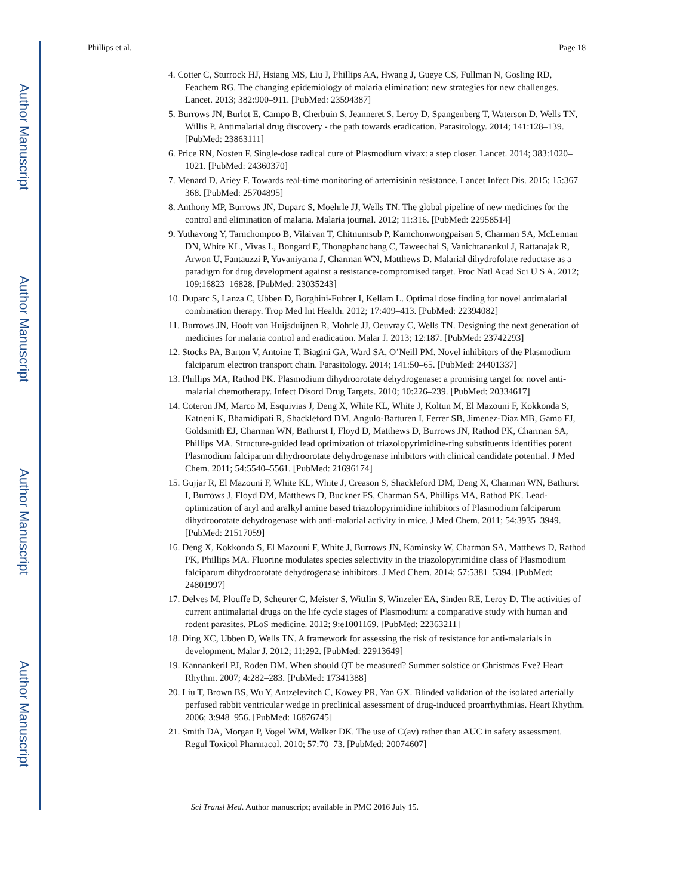Author Manuscript
Author Manuscript
Author Manuscript
Author Manuscript
Phillips et al. Page 18
4. Cotter C, Sturrock HJ, Hsiang MS, Liu J, Phillips AA, Hwang J, Gueye CS, Fullman N, Gosling RD, Feachem RG. The changing epidemiology of malaria elimination: new strategies for new challenges. Lancet. 2013; 382:900–911. [PubMed: 23594387]
5. Burrows JN, Burlot E, Campo B, Cherbuin S, Jeanneret S, Leroy D, Spangenberg T, Waterson D, Wells TN, Willis P. Antimalarial drug discovery - the path towards eradication. Parasitology. 2014; 141:128–139. [PubMed: 23863111]
6. Price RN, Nosten F. Single-dose radical cure of Plasmodium vivax: a step closer. Lancet. 2014; 383:1020–1021. [PubMed: 24360370]
7. Menard D, Ariey F. Towards real-time monitoring of artemisinin resistance. Lancet Infect Dis. 2015; 15:367–368. [PubMed: 25704895]
8. Anthony MP, Burrows JN, Duparc S, Moehrle JJ, Wells TN. The global pipeline of new medicines for the control and elimination of malaria. Malaria journal. 2012; 11:316. [PubMed: 22958514]
9. Yuthavong Y, Tarnchompoo B, Vilaivan T, Chitnumsub P, Kamchonwongpaisan S, Charman SA, McLennan DN, White KL, Vivas L, Bongard E, Thongphanchang C, Taweechai S, Vanichtanankul J, Rattanajak R, Arwon U, Fantauzzi P, Yuvaniyama J, Charman WN, Matthews D. Malarial dihydrofolate reductase as a paradigm for drug development against a resistance-compromised target. Proc Natl Acad Sci U S A. 2012; 109:16823–16828. [PubMed: 23035243]
10. Duparc S, Lanza C, Ubben D, Borghini-Fuhrer I, Kellam L. Optimal dose finding for novel antimalarial combination therapy. Trop Med Int Health. 2012; 17:409–413. [PubMed: 22394082]
11. Burrows JN, Hooft van Huijsduijnen R, Mohrle JJ, Oeuvray C, Wells TN. Designing the next generation of medicines for malaria control and eradication. Malar J. 2013; 12:187. [PubMed: 23742293]
12. Stocks PA, Barton V, Antoine T, Biagini GA, Ward SA, O’Neill PM. Novel inhibitors of the Plasmodium falciparum electron transport chain. Parasitology. 2014; 141:50–65. [PubMed: 24401337]
13. Phillips MA, Rathod PK. Plasmodium dihydroorotate dehydrogenase: a promising target for novel anti-malarial chemotherapy. Infect Disord Drug Targets. 2010; 10:226–239. [PubMed: 20334617]
14. Coteron JM, Marco M, Esquivias J, Deng X, White KL, White J, Koltun M, El Mazouni F, Kokkonda S, Katneni K, Bhamidipati R, Shackleford DM, Angulo-Barturen I, Ferrer SB, Jimenez-Diaz MB, Gamo FJ, Goldsmith EJ, Charman WN, Bathurst I, Floyd D, Matthews D, Burrows JN, Rathod PK, Charman SA, Phillips MA. Structure-guided lead optimization of triazolopyrimidine-ring substituents identifies potent Plasmodium falciparum dihydroorotate dehydrogenase inhibitors with clinical candidate potential. J Med Chem. 2011; 54:5540–5561. [PubMed: 21696174]
15. Gujjar R, El Mazouni F, White KL, White J, Creason S, Shackleford DM, Deng X, Charman WN, Bathurst I, Burrows J, Floyd DM, Matthews D, Buckner FS, Charman SA, Phillips MA, Rathod PK. Lead-optimization of aryl and aralkyl amine based triazolopyrimidine inhibitors of Plasmodium falciparum dihydroorotate dehydrogenase with anti-malarial activity in mice. J Med Chem. 2011; 54:3935–3949. [PubMed: 21517059]
16. Deng X, Kokkonda S, El Mazouni F, White J, Burrows JN, Kaminsky W, Charman SA, Matthews D, Rathod PK, Phillips MA. Fluorine modulates species selectivity in the triazolopyrimidine class of Plasmodium falciparum dihydroorotate dehydrogenase inhibitors. J Med Chem. 2014; 57:5381–5394. [PubMed: 24801997]
17. Delves M, Plouffe D, Scheurer C, Meister S, Wittlin S, Winzeler EA, Sinden RE, Leroy D. The activities of current antimalarial drugs on the life cycle stages of Plasmodium: a comparative study with human and rodent parasites. PLoS medicine. 2012; 9:e1001169. [PubMed: 22363211]
18. Ding XC, Ubben D, Wells TN. A framework for assessing the risk of resistance for anti-malarials in development. Malar J. 2012; 11:292. [PubMed: 22913649]
19. Kannankeril PJ, Roden DM. When should QT be measured? Summer solstice or Christmas Eve? Heart Rhythm. 2007; 4:282–283. [PubMed: 17341388]
20. Liu T, Brown BS, Wu Y, Antzelevitch C, Kowey PR, Yan GX. Blinded validation of the isolated arterially perfused rabbit ventricular wedge in preclinical assessment of drug-induced proarrhythmias. Heart Rhythm. 2006; 3:948–956. [PubMed: 16876745]
21. Smith DA, Morgan P, Vogel WM, Walker DK. The use of C(av) rather than AUC in safety assessment. Regul Toxicol Pharmacol. 2010; 57:70–73. [PubMed: 20074607]
Sci Transl Med. Author manuscript; available in PMC 2016 July 15.